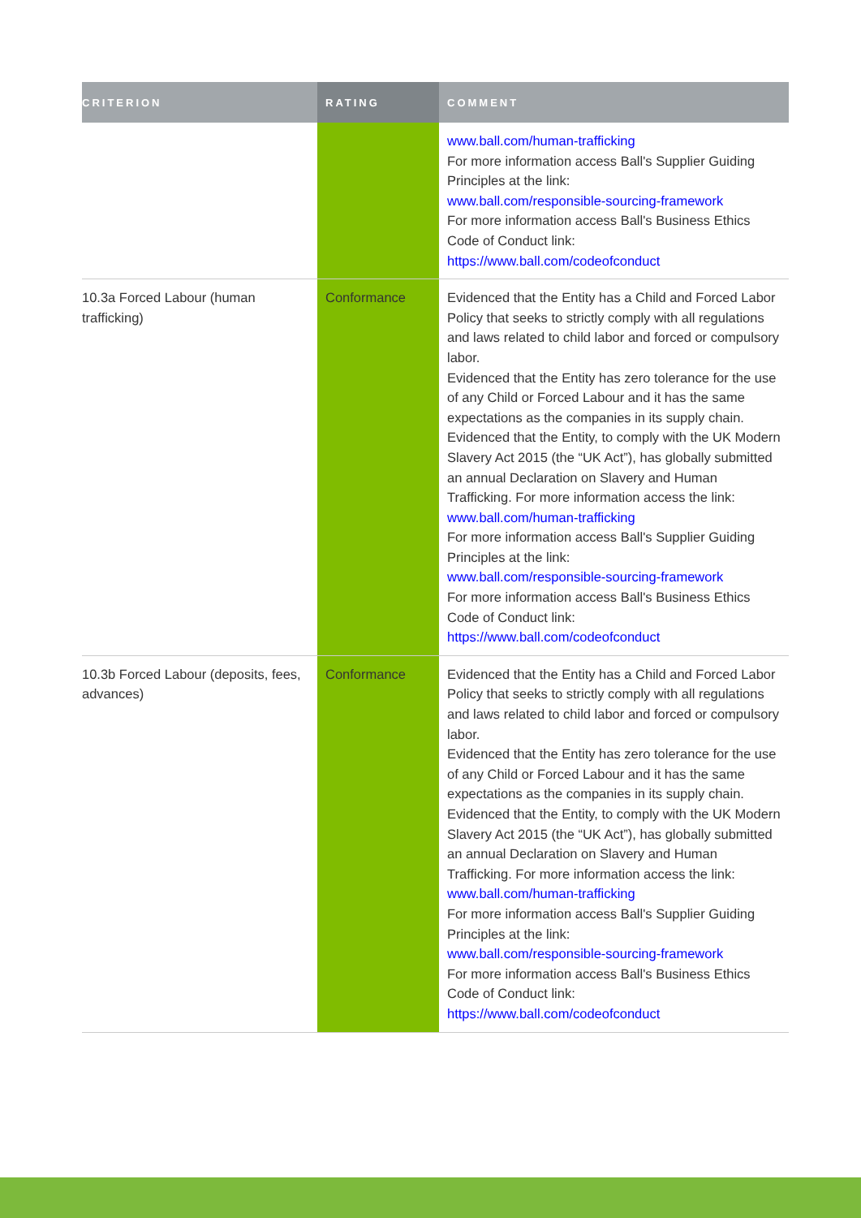| CRITERION | RATING | COMMENT |
| --- | --- | --- |
| | | www.ball.com/human-trafficking For more information access Ball's Supplier Guiding Principles at the link: www.ball.com/responsible-sourcing-framework For more information access Ball's Business Ethics Code of Conduct link: https://www.ball.com/codeofconduct |
| 10.3a Forced Labour (human trafficking) | Conformance | Evidenced that the Entity has a Child and Forced Labor Policy that seeks to strictly comply with all regulations and laws related to child labor and forced or compulsory labor. Evidenced that the Entity has zero tolerance for the use of any Child or Forced Labour and it has the same expectations as the companies in its supply chain. Evidenced that the Entity, to comply with the UK Modern Slavery Act 2015 (the “UK Act”), has globally submitted an annual Declaration on Slavery and Human Trafficking. For more information access the link: www.ball.com/human-trafficking For more information access Ball's Supplier Guiding Principles at the link: www.ball.com/responsible-sourcing-framework For more information access Ball's Business Ethics Code of Conduct link: https://www.ball.com/codeofconduct |
| 10.3b Forced Labour (deposits, fees, advances) | Conformance | Evidenced that the Entity has a Child and Forced Labor Policy that seeks to strictly comply with all regulations and laws related to child labor and forced or compulsory labor. Evidenced that the Entity has zero tolerance for the use of any Child or Forced Labour and it has the same expectations as the companies in its supply chain. Evidenced that the Entity, to comply with the UK Modern Slavery Act 2015 (the “UK Act”), has globally submitted an annual Declaration on Slavery and Human Trafficking. For more information access the link: www.ball.com/human-trafficking For more information access Ball's Supplier Guiding Principles at the link: www.ball.com/responsible-sourcing-framework For more information access Ball's Business Ethics Code of Conduct link: https://www.ball.com/codeofconduct |